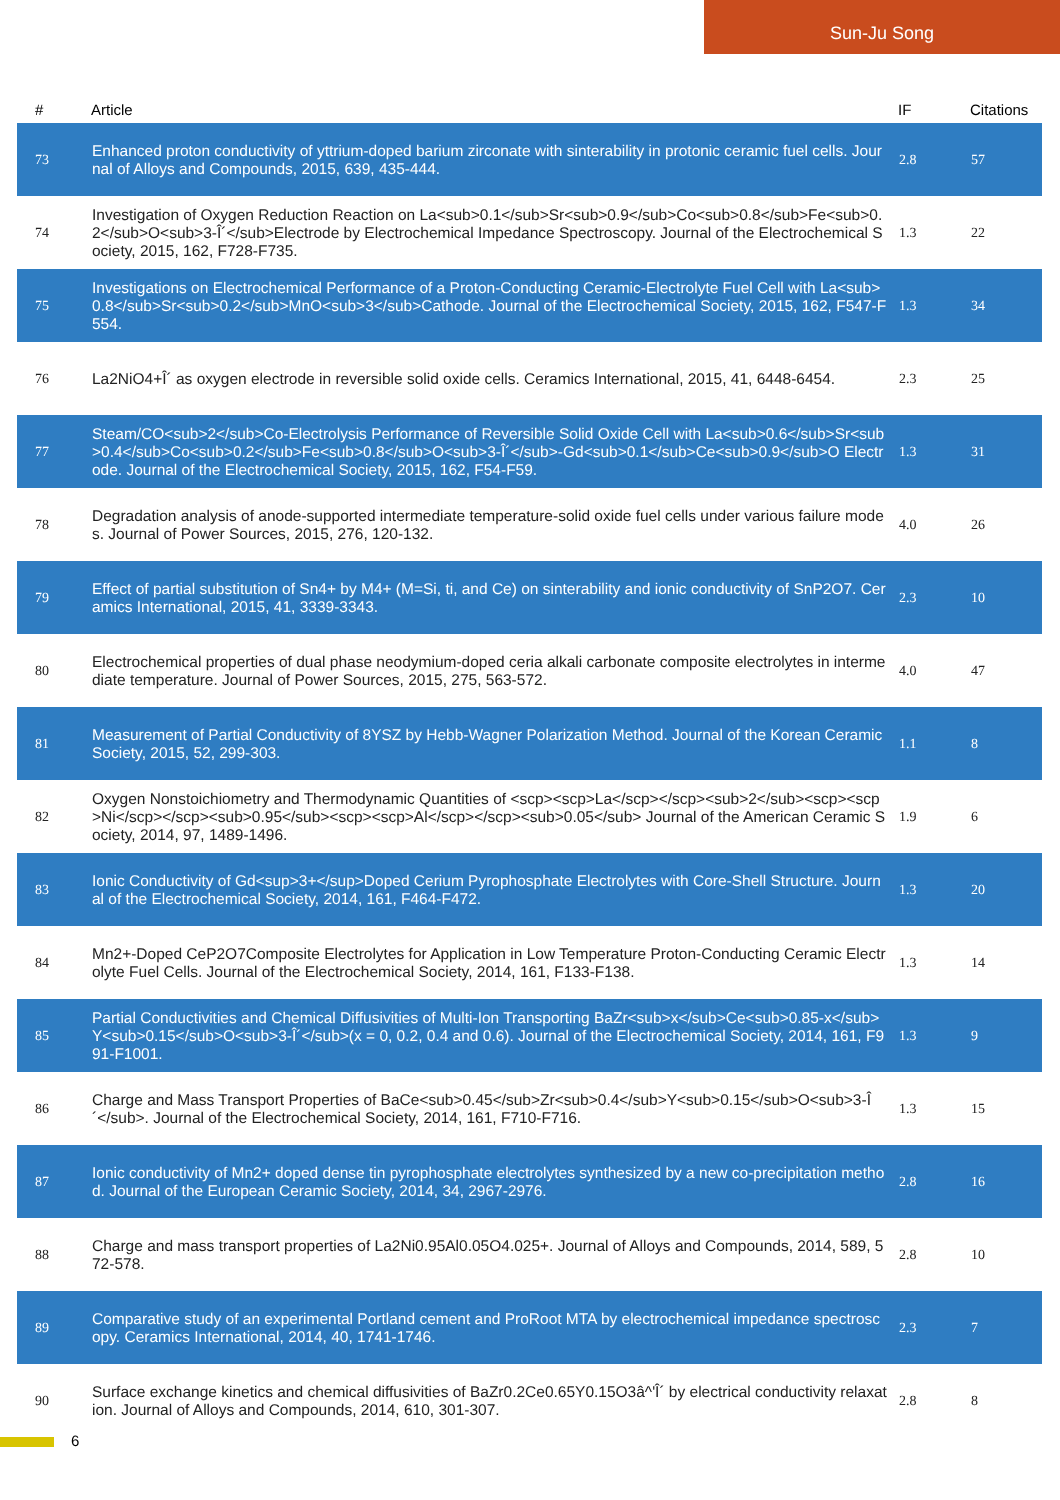Sun-Ju Song
| # | Article | IF | Citations |
| --- | --- | --- | --- |
| 73 | Enhanced proton conductivity of yttrium-doped barium zirconate with sinterability in protonic ceramic fuel cells. Journal of Alloys and Compounds, 2015, 639, 435-444. | 2.8 | 57 |
| 74 | Investigation of Oxygen Reduction Reaction on La<sub>0.1</sub>Sr<sub>0.9</sub>Co<sub>0.8</sub>Fe<sub>0.2</sub>O<sub>3-Î´</sub>Electrode by Electrochemical Impedance Spectroscopy. Journal of the Electrochemical Society, 2015, 162, F728-F735. | 1.3 | 22 |
| 75 | Investigations on Electrochemical Performance of a Proton-Conducting Ceramic-Electrolyte Fuel Cell with La<sub>0.8</sub>Sr<sub>0.2</sub>MnO<sub>3</sub>Cathode. Journal of the Electrochemical Society, 2015, 162, F547-F554. | 1.3 | 34 |
| 76 | La2NiO4+Î´ as oxygen electrode in reversible solid oxide cells. Ceramics International, 2015, 41, 6448-6454. | 2.3 | 25 |
| 77 | Steam/CO<sub>2</sub>Co-Electrolysis Performance of Reversible Solid Oxide Cell with La<sub>0.6</sub>Sr<sub>0.4</sub>Co<sub>0.2</sub>Fe<sub>0.8</sub>O<sub>3-Î´</sub>-Gd<sub>0.1</sub>Ce<sub>0.9</sub>O Electrode. Journal of the Electrochemical Society, 2015, 162, F54-F59. | 1.3 | 31 |
| 78 | Degradation analysis of anode-supported intermediate temperature-solid oxide fuel cells under various failure modes. Journal of Power Sources, 2015, 276, 120-132. | 4.0 | 26 |
| 79 | Effect of partial substitution of Sn4+ by M4+ (M=Si, ti, and Ce) on sinterability and ionic conductivity of SnP2O7. Ceramics International, 2015, 41, 3339-3343. | 2.3 | 10 |
| 80 | Electrochemical properties of dual phase neodymium-doped ceria alkali carbonate composite electrolytes in intermediate temperature. Journal of Power Sources, 2015, 275, 563-572. | 4.0 | 47 |
| 81 | Measurement of Partial Conductivity of 8YSZ by Hebb-Wagner Polarization Method. Journal of the Korean Ceramic Society, 2015, 52, 299-303. | 1.1 | 8 |
| 82 | Oxygen Nonstoichiometry and Thermodynamic Quantities of <scp><scp>La</scp></scp><sub>2</sub><scp><scp>Ni</scp></scp><sub>0.95</sub><scp><scp>Al</scp></scp><sub>0.05</sub> Journal of the American Ceramic Society, 2014, 97, 1489-1496. | 1.9 | 6 |
| 83 | Ionic Conductivity of Gd<sup>3+</sup>Doped Cerium Pyrophosphate Electrolytes with Core-Shell Structure. Journal of the Electrochemical Society, 2014, 161, F464-F472. | 1.3 | 20 |
| 84 | Mn2+-Doped CeP2O7Composite Electrolytes for Application in Low Temperature Proton-Conducting Ceramic Electrolyte Fuel Cells. Journal of the Electrochemical Society, 2014, 161, F133-F138. | 1.3 | 14 |
| 85 | Partial Conductivities and Chemical Diffusivities of Multi-Ion Transporting BaZr<sub>x</sub>Ce<sub>0.85-x</sub>Y<sub>0.15</sub>O<sub>3-Î´</sub>(x = 0, 0.2, 0.4 and 0.6). Journal of the Electrochemical Society, 2014, 161, F991-F1001. | 1.3 | 9 |
| 86 | Charge and Mass Transport Properties of BaCe<sub>0.45</sub>Zr<sub>0.4</sub>Y<sub>0.15</sub>O<sub>3-Î´</sub>. Journal of the Electrochemical Society, 2014, 161, F710-F716. | 1.3 | 15 |
| 87 | Ionic conductivity of Mn2+ doped dense tin pyrophosphate electrolytes synthesized by a new co-precipitation method. Journal of the European Ceramic Society, 2014, 34, 2967-2976. | 2.8 | 16 |
| 88 | Charge and mass transport properties of La2Ni0.95Al0.05O4.025+. Journal of Alloys and Compounds, 2014, 589, 572-578. | 2.8 | 10 |
| 89 | Comparative study of an experimental Portland cement and ProRoot MTA by electrochemical impedance spectroscopy. Ceramics International, 2014, 40, 1741-1746. | 2.3 | 7 |
| 90 | Surface exchange kinetics and chemical diffusivities of BaZr0.2Ce0.65Y0.15O3â^'Î´ by electrical conductivity relaxation. Journal of Alloys and Compounds, 2014, 610, 301-307. | 2.8 | 8 |
6